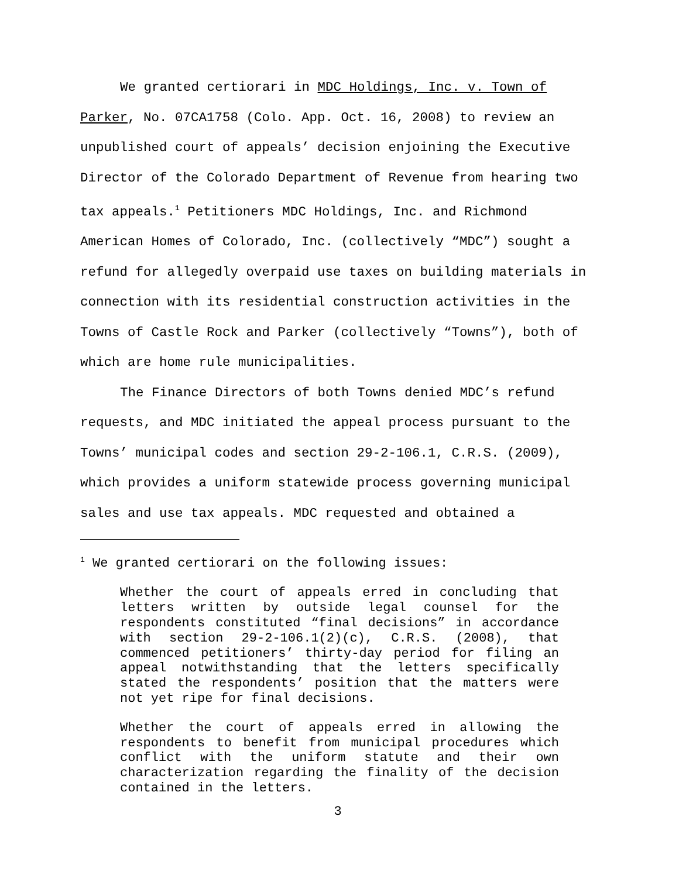We granted certiorari in MDC Holdings, Inc. v. Town of Parker, No. 07CA1758 (Colo. App. Oct. 16, 2008) to review an unpublished court of appeals’ decision enjoining the Executive Director of the Colorado Department of Revenue from hearing two tax appeals.<sup>1</sup> Petitioners MDC Holdings, Inc. and Richmond American Homes of Colorado, Inc. (collectively “MDC”) sought a refund for allegedly overpaid use taxes on building materials in connection with its residential construction activities in the Towns of Castle Rock and Parker (collectively “Towns”), both of which are home rule municipalities.
The Finance Directors of both Towns denied MDC’s refund requests, and MDC initiated the appeal process pursuant to the Towns’ municipal codes and section 29-2-106.1, C.R.S. (2009), which provides a uniform statewide process governing municipal sales and use tax appeals. MDC requested and obtained a
<sup>1</sup> We granted certiorari on the following issues:
Whether the court of appeals erred in concluding that letters written by outside legal counsel for the respondents constituted “final decisions” in accordance with section 29-2-106.1(2)(c), C.R.S. (2008), that commenced petitioners’ thirty-day period for filing an appeal notwithstanding that the letters specifically stated the respondents’ position that the matters were not yet ripe for final decisions.
Whether the court of appeals erred in allowing the respondents to benefit from municipal procedures which conflict with the uniform statute and their own characterization regarding the finality of the decision contained in the letters.
3